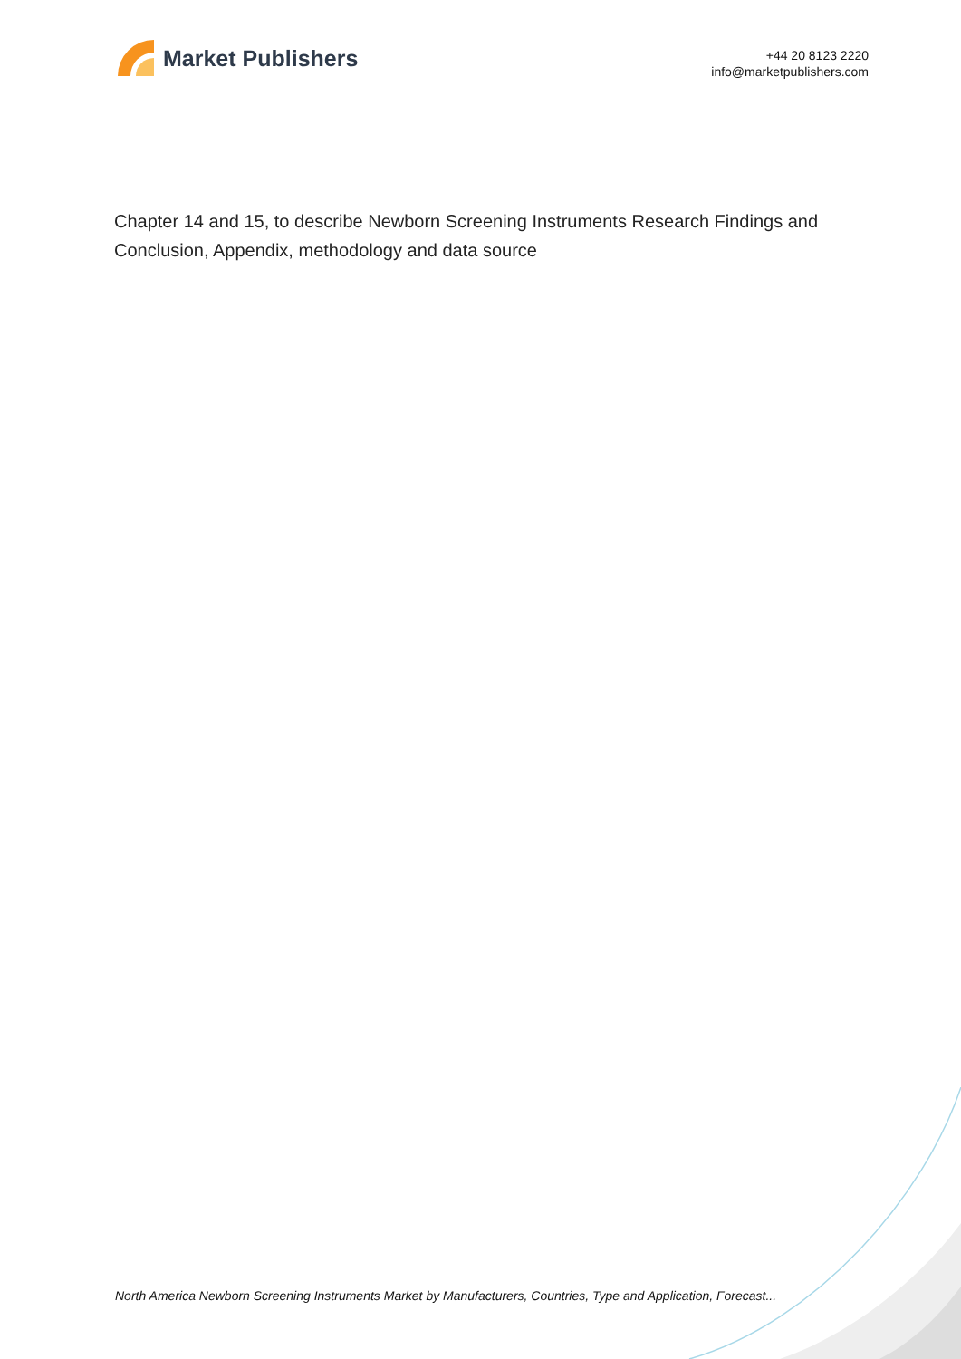Market Publishers
+44 20 8123 2220
info@marketpublishers.com
Chapter 14 and 15, to describe Newborn Screening Instruments Research Findings and Conclusion, Appendix, methodology and data source
North America Newborn Screening Instruments Market by Manufacturers, Countries, Type and Application, Forecast...